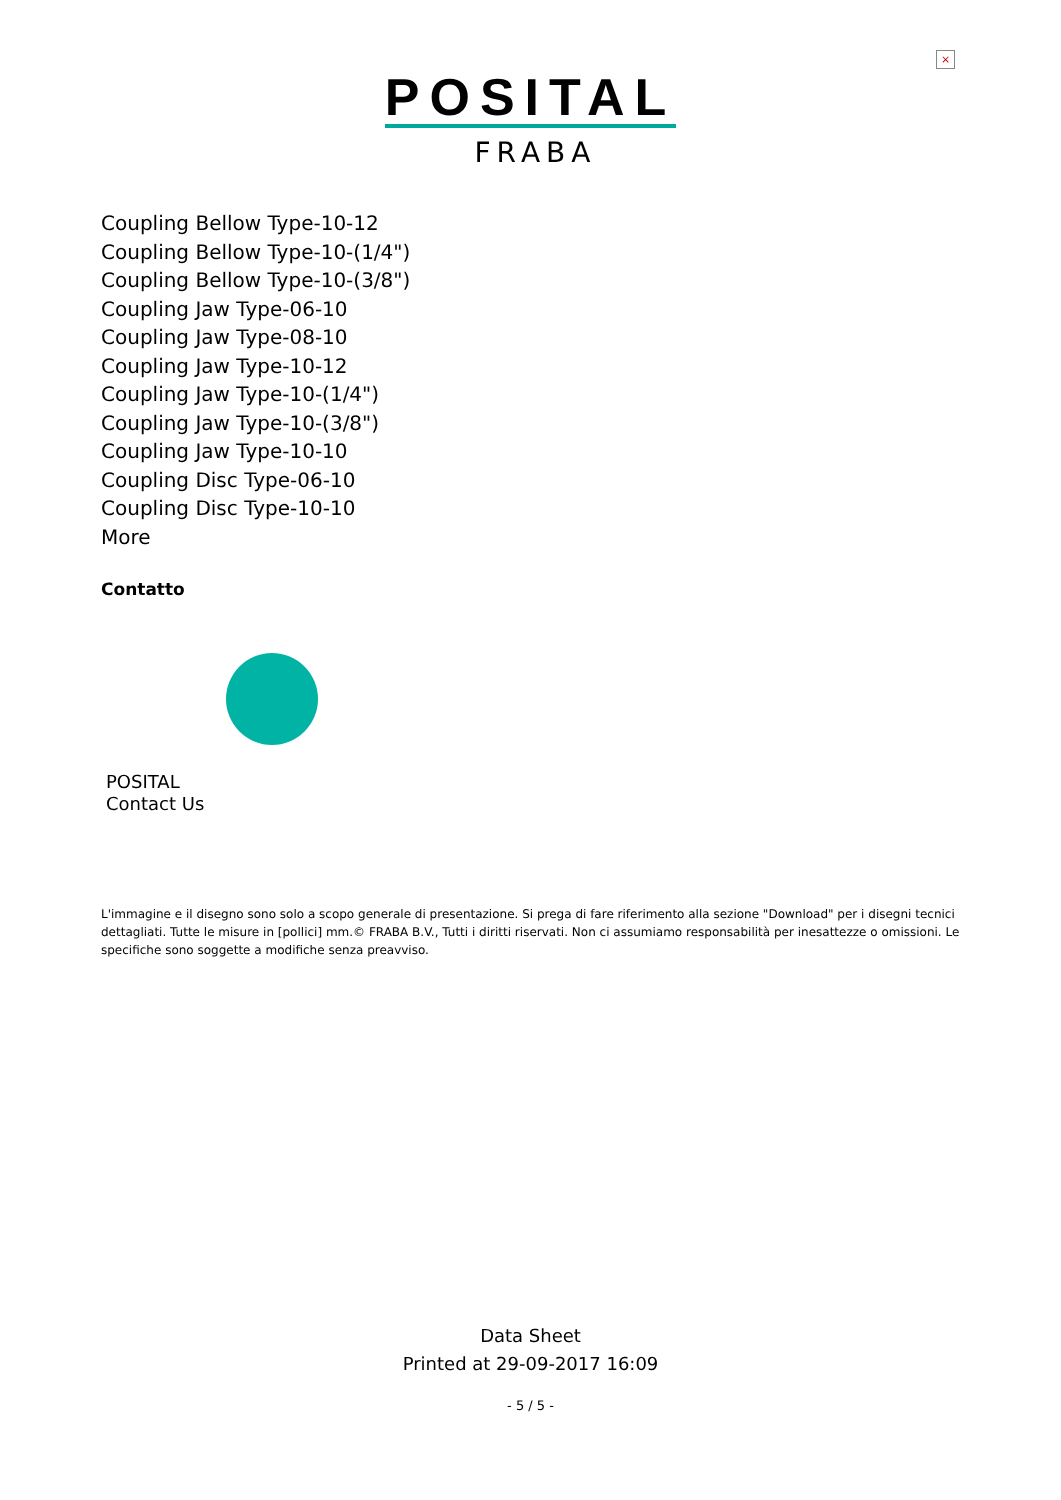×
POSITAL
FRABA
Coupling Bellow Type-10-12
Coupling Bellow Type-10-(1/4")
Coupling Bellow Type-10-(3/8")
Coupling Jaw Type-06-10
Coupling Jaw Type-08-10
Coupling Jaw Type-10-12
Coupling Jaw Type-10-(1/4")
Coupling Jaw Type-10-(3/8")
Coupling Jaw Type-10-10
Coupling Disc Type-06-10
Coupling Disc Type-10-10
More
Contatto
POSITAL
Contact Us
L'immagine e il disegno sono solo a scopo generale di presentazione. Si prega di fare riferimento alla sezione "Download" per i disegni tecnici dettagliati. Tutte le misure in [pollici] mm.© FRABA B.V., Tutti i diritti riservati. Non ci assumiamo responsabilità per inesattezze o omissioni. Le specifiche sono soggette a modifiche senza preavviso.
Data Sheet
Printed at 29-09-2017 16:09
- 5 / 5 -